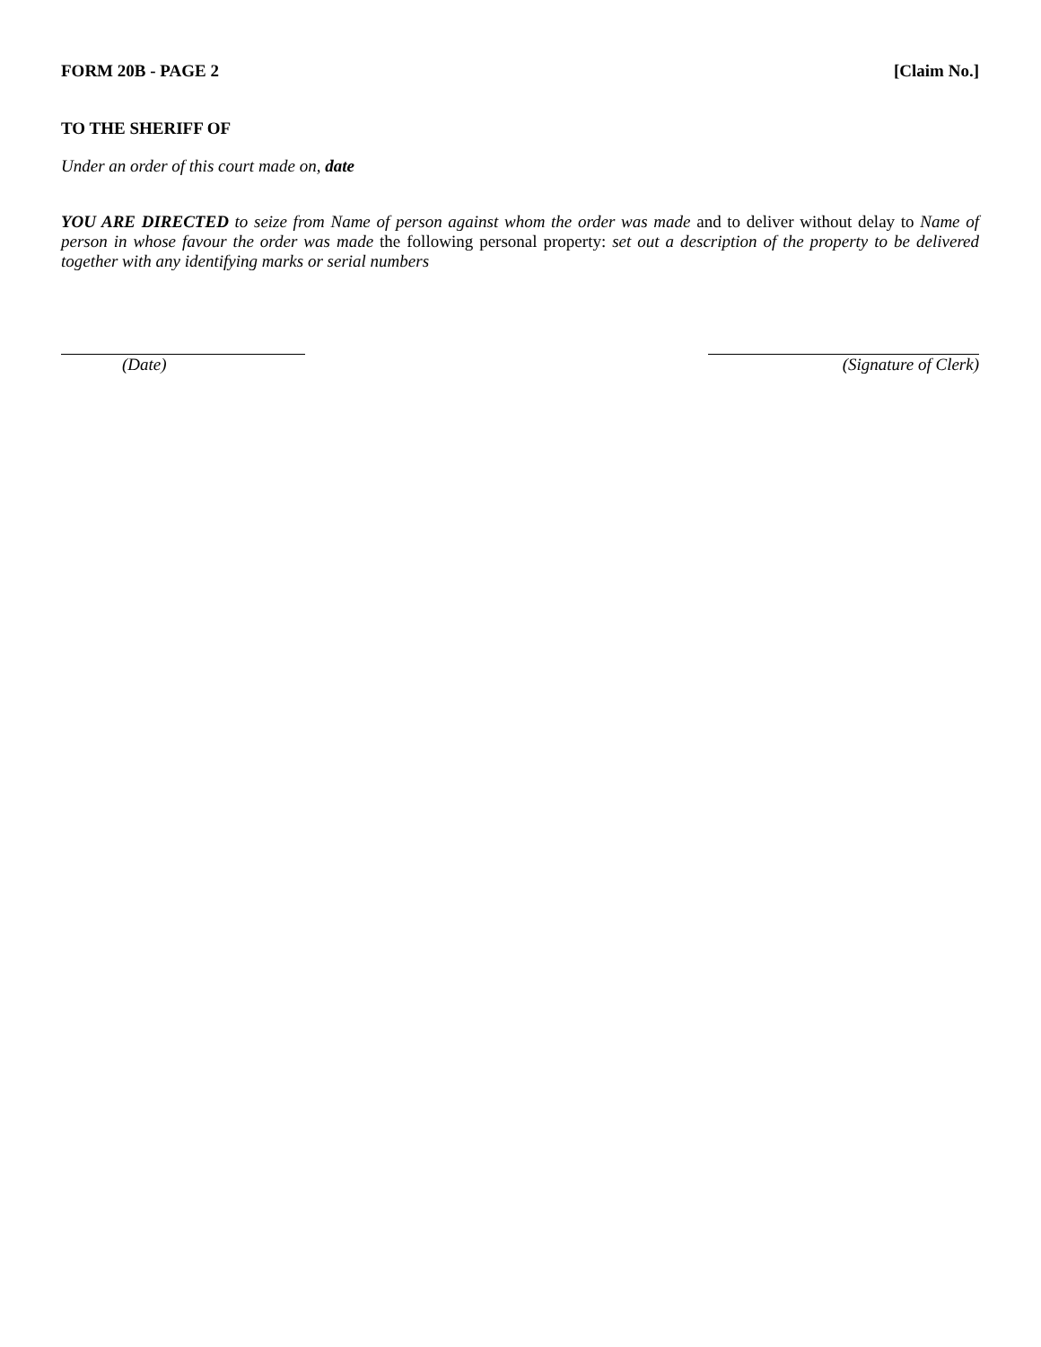FORM 20B - PAGE 2 [Claim No.]
TO THE SHERIFF OF
Under an order of this court made on, date
YOU ARE DIRECTED to seize from Name of person against whom the order was made and to deliver without delay to Name of person in whose favour the order was made the following personal property: set out a description of the property to be delivered together with any identifying marks or serial numbers
(Date) (Signature of Clerk)